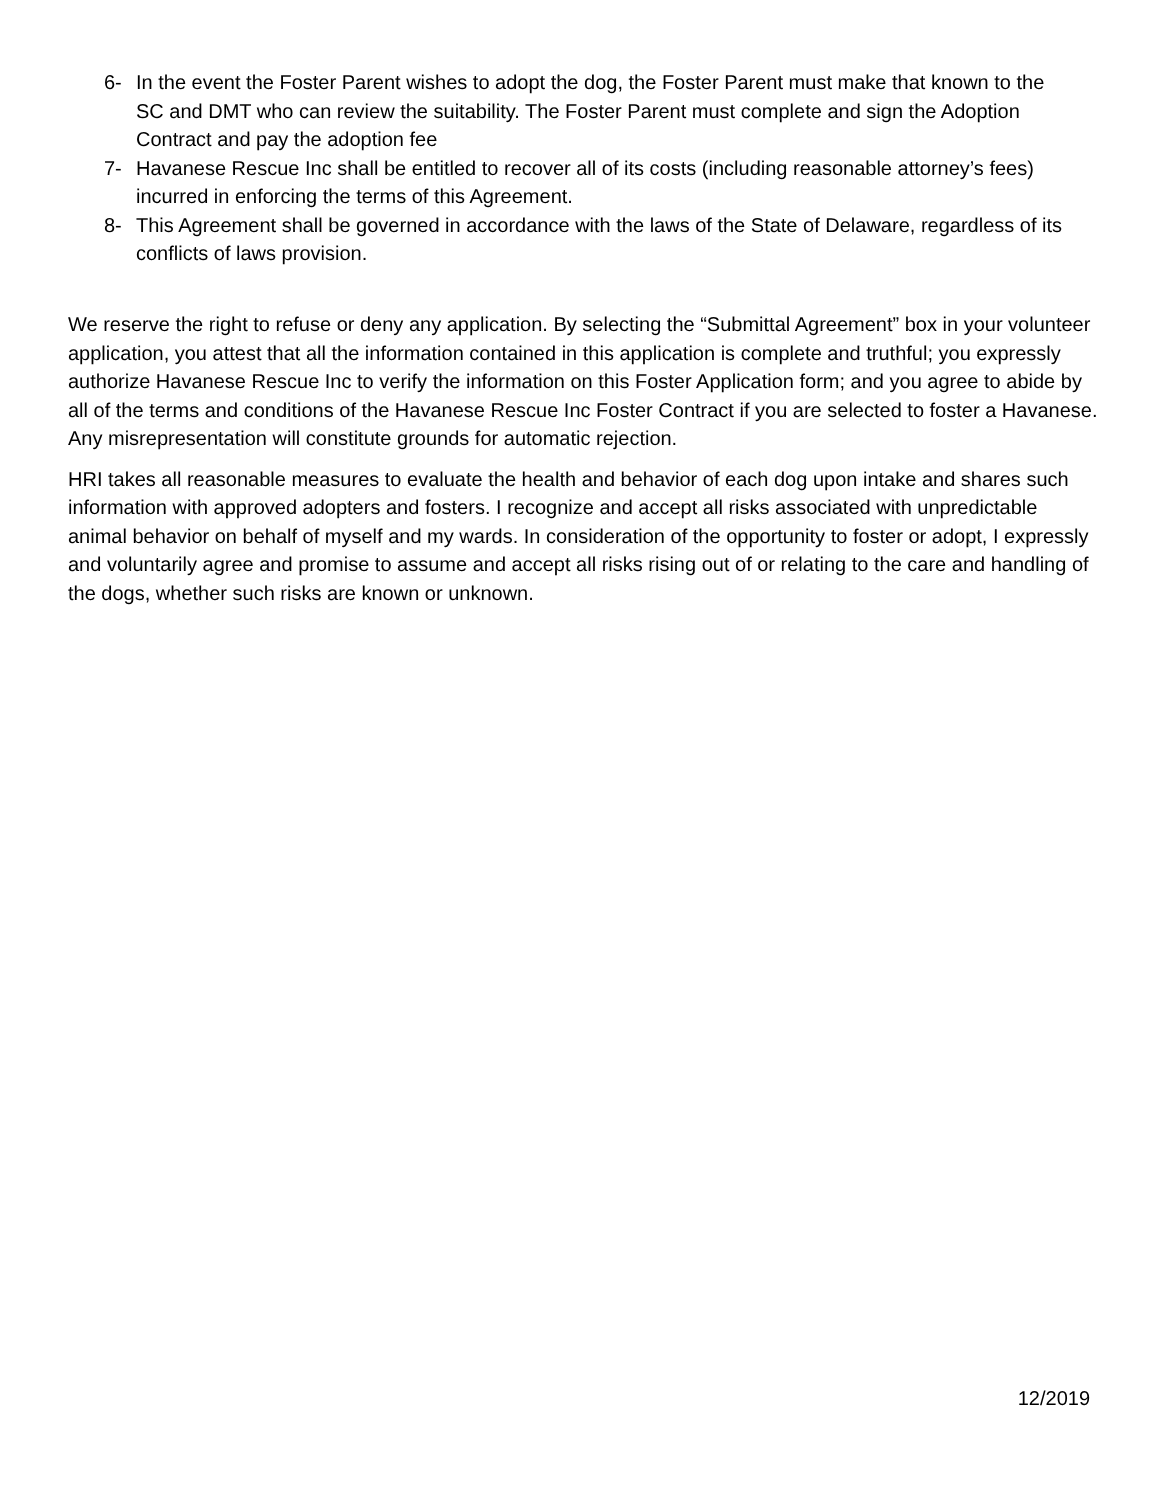6- In the event the Foster Parent wishes to adopt the dog, the Foster Parent must make that known to the SC and DMT who can review the suitability. The Foster Parent must complete and sign the Adoption Contract and pay the adoption fee
7- Havanese Rescue Inc shall be entitled to recover all of its costs (including reasonable attorney’s fees) incurred in enforcing the terms of this Agreement.
8- This Agreement shall be governed in accordance with the laws of the State of Delaware, regardless of its conflicts of laws provision.
We reserve the right to refuse or deny any application. By selecting the “Submittal Agreement” box in your volunteer application, you attest that all the information contained in this application is complete and truthful; you expressly authorize Havanese Rescue Inc to verify the information on this Foster Application form; and you agree to abide by all of the terms and conditions of the Havanese Rescue Inc Foster Contract if you are selected to foster a Havanese. Any misrepresentation will constitute grounds for automatic rejection.
HRI takes all reasonable measures to evaluate the health and behavior of each dog upon intake and shares such information with approved adopters and fosters. I recognize and accept all risks associated with unpredictable animal behavior on behalf of myself and my wards. In consideration of the opportunity to foster or adopt, I expressly and voluntarily agree and promise to assume and accept all risks rising out of or relating to the care and handling of the dogs, whether such risks are known or unknown.
12/2019